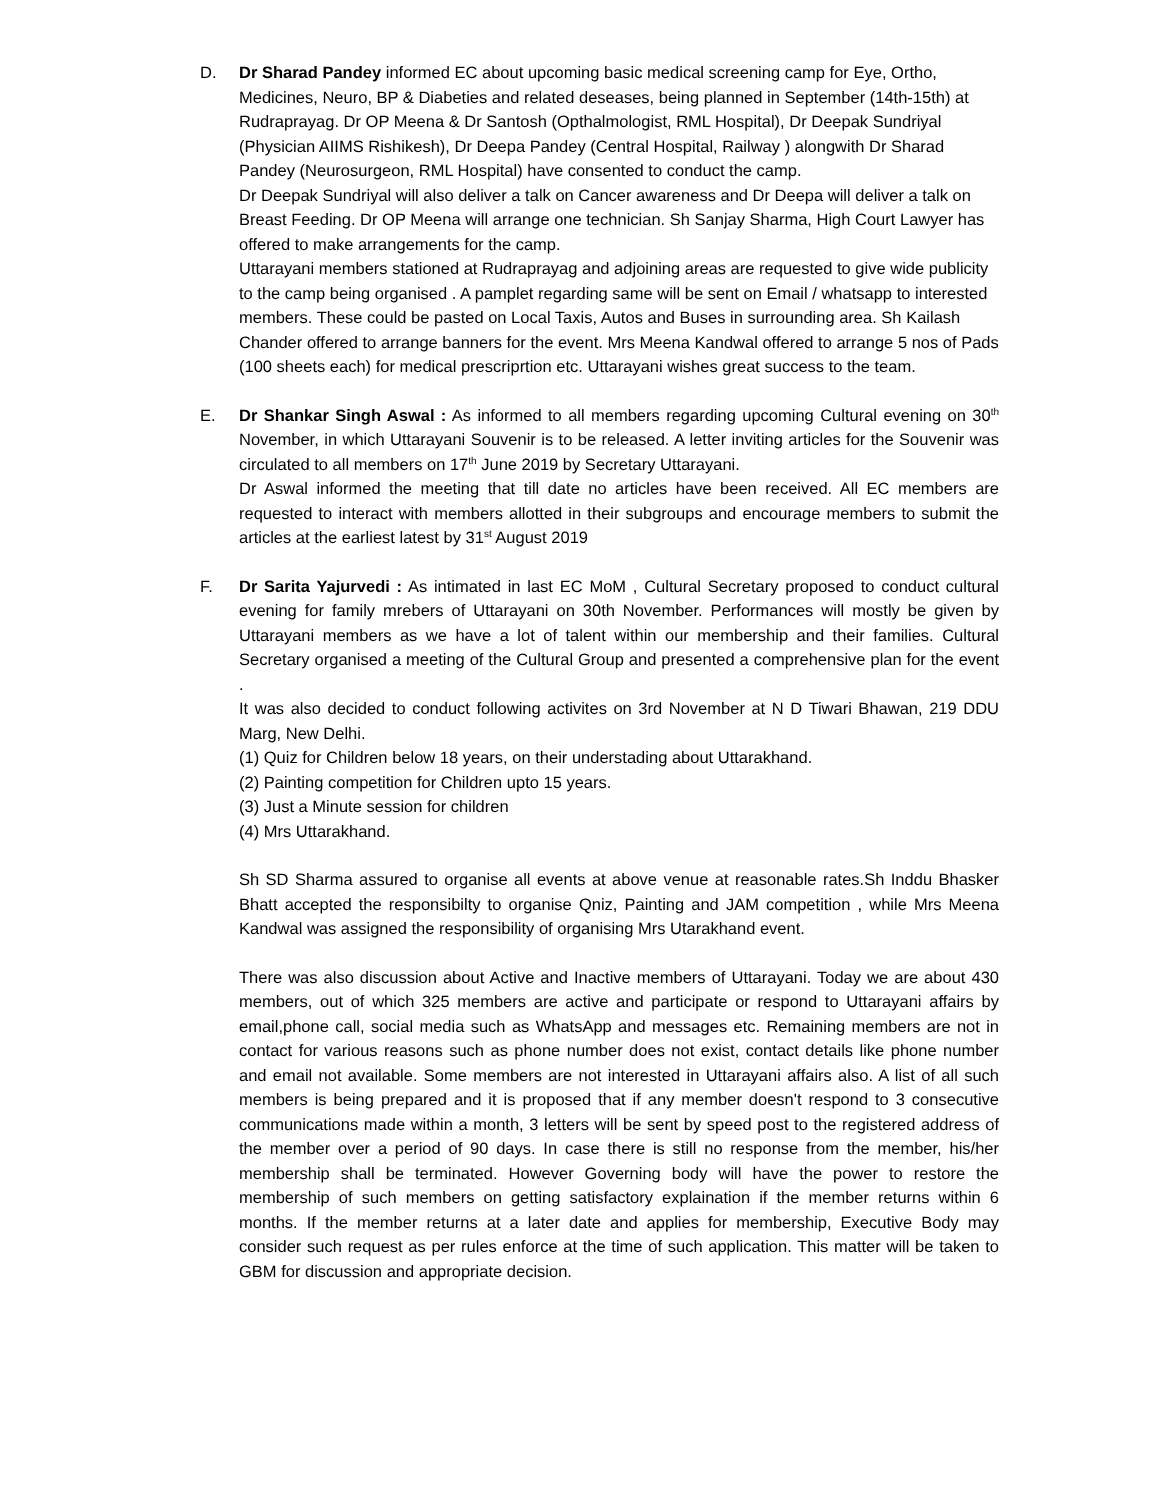D. Dr Sharad Pandey informed EC about upcoming basic medical screening camp for Eye, Ortho, Medicines, Neuro, BP & Diabeties and related deseases, being planned in September (14th-15th) at Rudraprayag. Dr OP Meena & Dr Santosh (Opthalmologist, RML Hospital), Dr Deepak Sundriyal (Physician AIIMS Rishikesh), Dr Deepa Pandey (Central Hospital, Railway ) alongwith Dr Sharad Pandey (Neurosurgeon, RML Hospital) have consented to conduct the camp.
Dr Deepak Sundriyal will also deliver a talk on Cancer awareness and Dr Deepa will deliver a talk on Breast Feeding. Dr OP Meena will arrange one technician. Sh Sanjay Sharma, High Court Lawyer has offered to make arrangements for the camp.
Uttarayani members stationed at Rudraprayag and adjoining areas are requested to give wide publicity to the camp being organised . A pamplet regarding same will be sent on Email / whatsapp to interested members. These could be pasted on Local Taxis, Autos and Buses in surrounding area. Sh Kailash Chander offered to arrange banners for the event. Mrs Meena Kandwal offered to arrange 5 nos of Pads (100 sheets each) for medical prescriprtion etc. Uttarayani wishes great success to the team.
E. Dr Shankar Singh Aswal : As informed to all members regarding upcoming Cultural evening on 30<sup>th</sup> November, in which Uttarayani Souvenir is to be released. A letter inviting articles for the Souvenir was circulated to all members on 17<sup>th</sup> June 2019 by Secretary Uttarayani.
Dr Aswal informed the meeting that till date no articles have been received. All EC members are requested to interact with members allotted in their subgroups and encourage members to submit the articles at the earliest latest by 31<sup>st</sup> August 2019
F. Dr Sarita Yajurvedi : As intimated in last EC MoM , Cultural Secretary proposed to conduct cultural evening for family mrebers of Uttarayani on 30th November. Performances will mostly be given by Uttarayani members as we have a lot of talent within our membership and their families. Cultural Secretary organised a meeting of the Cultural Group and presented a comprehensive plan for the event .
It was also decided to conduct following activites on 3rd November at N D Tiwari Bhawan, 219 DDU Marg, New Delhi.
(1) Quiz for Children below 18 years, on their understading about Uttarakhand.
(2) Painting competition for Children upto 15 years.
(3) Just a Minute session for children
(4) Mrs Uttarakhand.
Sh SD Sharma assured to organise all events at above venue at reasonable rates.Sh Inddu Bhasker Bhatt accepted the responsibilty to organise Qniz, Painting and JAM competition , while Mrs Meena Kandwal was assigned the responsibility of organising Mrs Utarakhand event.
There was also discussion about Active and Inactive members of Uttarayani. Today we are about 430 members, out of which 325 members are active and participate or respond to Uttarayani affairs by email,phone call, social media such as WhatsApp and messages etc. Remaining members are not in contact for various reasons such as phone number does not exist, contact details like phone number and email not available. Some members are not interested in Uttarayani affairs also. A list of all such members is being prepared and it is proposed that if any member doesn't respond to 3 consecutive communications made within a month, 3 letters will be sent by speed post to the registered address of the member over a period of 90 days. In case there is still no response from the member, his/her membership shall be terminated. However Governing body will have the power to restore the membership of such members on getting satisfactory explaination if the member returns within 6 months. If the member returns at a later date and applies for membership, Executive Body may consider such request as per rules enforce at the time of such application. This matter will be taken to GBM for discussion and appropriate decision.